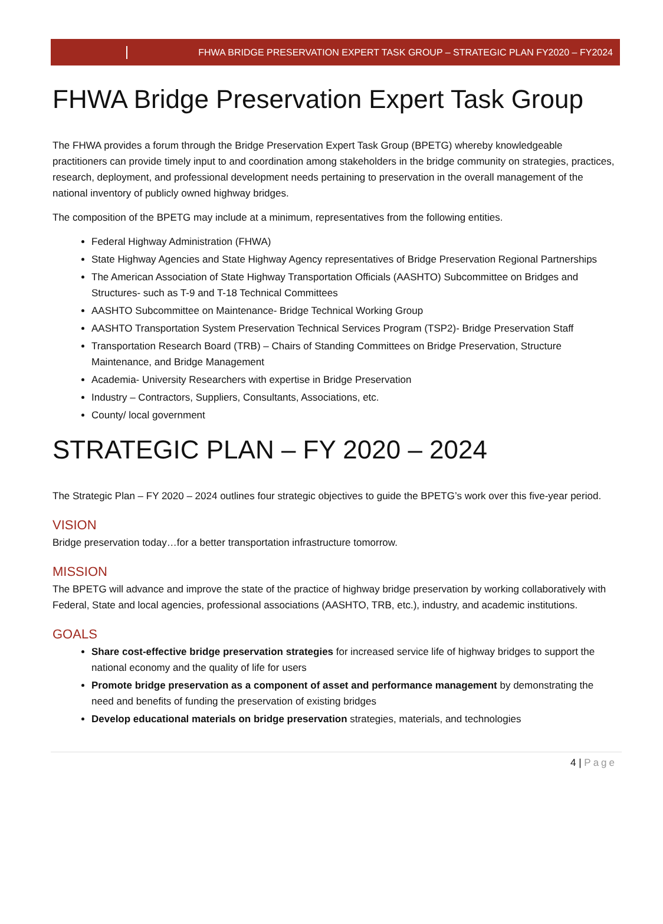FHWA BRIDGE PRESERVATION EXPERT TASK GROUP – STRATEGIC PLAN FY2020 – FY2024
FHWA Bridge Preservation Expert Task Group
The FHWA provides a forum through the Bridge Preservation Expert Task Group (BPETG) whereby knowledgeable practitioners can provide timely input to and coordination among stakeholders in the bridge community on strategies, practices, research, deployment, and professional development needs pertaining to preservation in the overall management of the national inventory of publicly owned highway bridges.
The composition of the BPETG may include at a minimum, representatives from the following entities.
Federal Highway Administration (FHWA)
State Highway Agencies and State Highway Agency representatives of Bridge Preservation Regional Partnerships
The American Association of State Highway Transportation Officials (AASHTO) Subcommittee on Bridges and Structures- such as T-9 and T-18 Technical Committees
AASHTO Subcommittee on Maintenance- Bridge Technical Working Group
AASHTO Transportation System Preservation Technical Services Program (TSP2)- Bridge Preservation Staff
Transportation Research Board (TRB) – Chairs of Standing Committees on Bridge Preservation, Structure Maintenance, and Bridge Management
Academia- University Researchers with expertise in Bridge Preservation
Industry – Contractors, Suppliers, Consultants, Associations, etc.
County/ local government
STRATEGIC PLAN – FY 2020 – 2024
The Strategic Plan – FY 2020 – 2024 outlines four strategic objectives to guide the BPETG’s work over this five-year period.
VISION
Bridge preservation today…for a better transportation infrastructure tomorrow.
MISSION
The BPETG will advance and improve the state of the practice of highway bridge preservation by working collaboratively with Federal, State and local agencies, professional associations (AASHTO, TRB, etc.), industry, and academic institutions.
GOALS
Share cost-effective bridge preservation strategies for increased service life of highway bridges to support the national economy and the quality of life for users
Promote bridge preservation as a component of asset and performance management by demonstrating the need and benefits of funding the preservation of existing bridges
Develop educational materials on bridge preservation strategies, materials, and technologies
4 | Page